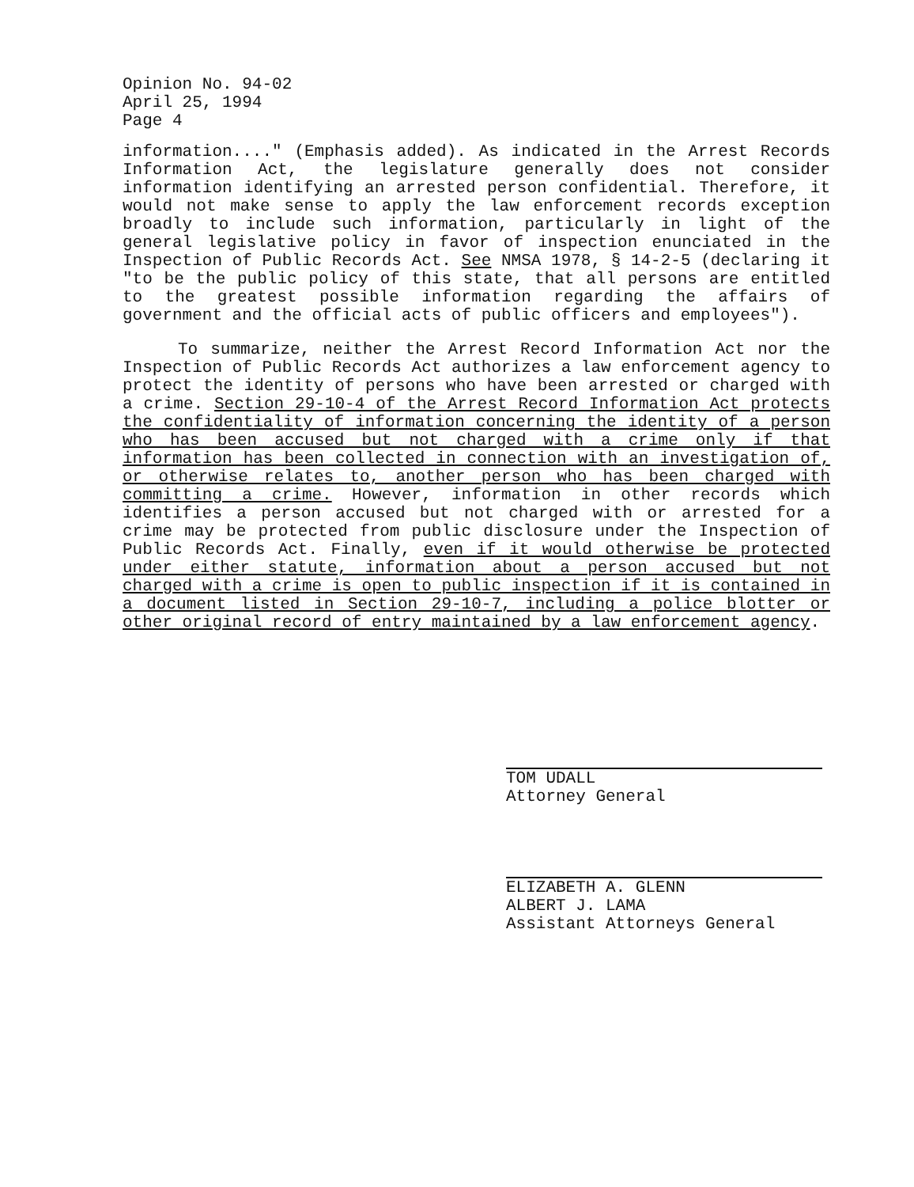Opinion No. 94-02
April 25, 1994
Page 4
information...." (Emphasis added). As indicated in the Arrest Records Information Act, the legislature generally does not consider information identifying an arrested person confidential. Therefore, it would not make sense to apply the law enforcement records exception broadly to include such information, particularly in light of the general legislative policy in favor of inspection enunciated in the Inspection of Public Records Act. See NMSA 1978, § 14-2-5 (declaring it "to be the public policy of this state, that all persons are entitled to the greatest possible information regarding the affairs of government and the official acts of public officers and employees").
To summarize, neither the Arrest Record Information Act nor the Inspection of Public Records Act authorizes a law enforcement agency to protect the identity of persons who have been arrested or charged with a crime. Section 29-10-4 of the Arrest Record Information Act protects the confidentiality of information concerning the identity of a person who has been accused but not charged with a crime only if that information has been collected in connection with an investigation of, or otherwise relates to, another person who has been charged with committing a crime. However, information in other records which identifies a person accused but not charged with or arrested for a crime may be protected from public disclosure under the Inspection of Public Records Act. Finally, even if it would otherwise be protected under either statute, information about a person accused but not charged with a crime is open to public inspection if it is contained in a document listed in Section 29-10-7, including a police blotter or other original record of entry maintained by a law enforcement agency.
TOM UDALL
Attorney General
ELIZABETH A. GLENN
ALBERT J. LAMA
Assistant Attorneys General